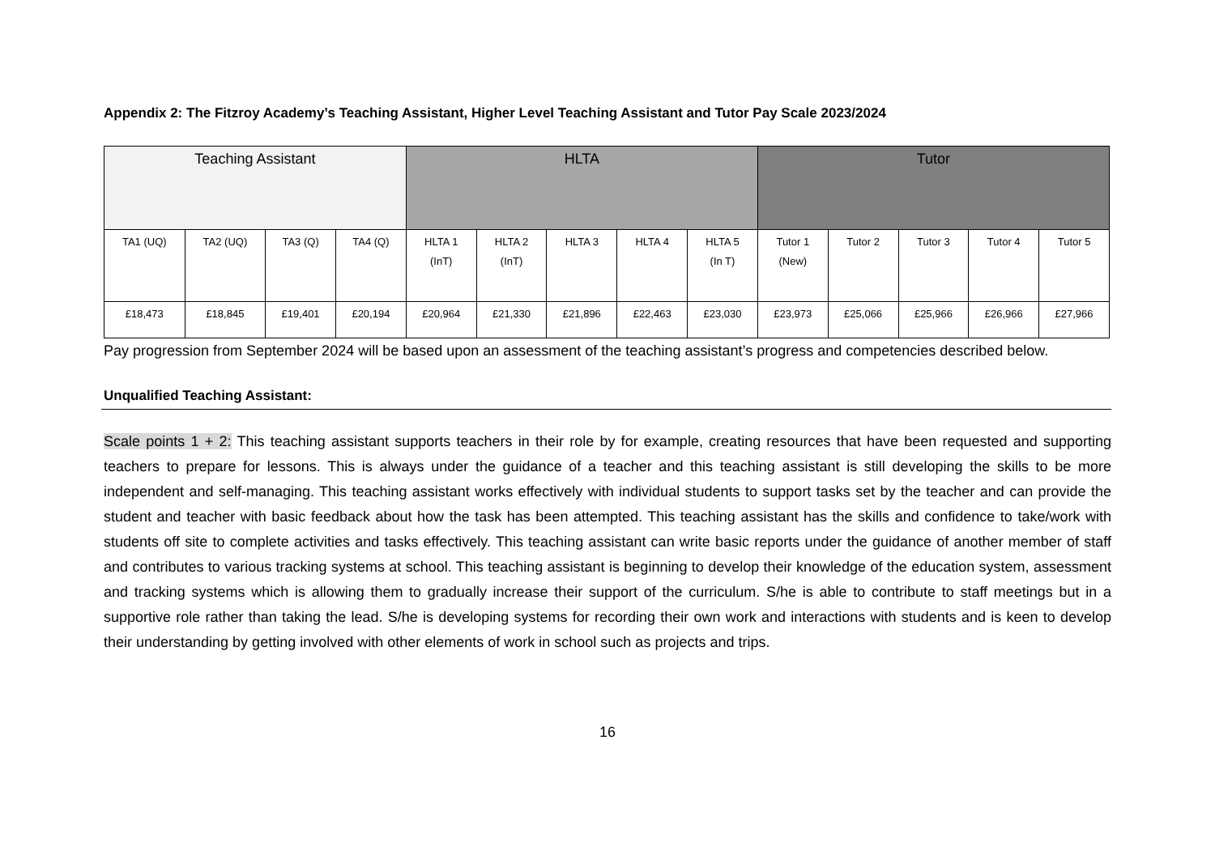Appendix 2: The Fitzroy Academy’s Teaching Assistant, Higher Level Teaching Assistant and Tutor Pay Scale 2023/2024
| Teaching Assistant | | | | HLTA | | | | | Tutor | | | | |
| --- | --- | --- | --- | --- | --- | --- | --- | --- | --- | --- | --- | --- | --- |
| TA1 (UQ) | TA2 (UQ) | TA3 (Q) | TA4 (Q) | HLTA 1 (InT) | HLTA 2 (InT) | HLTA 3 | HLTA 4 | HLTA 5 (In T) | Tutor 1 (New) | Tutor 2 | Tutor 3 | Tutor 4 | Tutor 5 |
| £18,473 | £18,845 | £19,401 | £20,194 | £20,964 | £21,330 | £21,896 | £22,463 | £23,030 | £23,973 | £25,066 | £25,966 | £26,966 | £27,966 |
Pay progression from September 2024 will be based upon an assessment of the teaching assistant’s progress and competencies described below.
Unqualified Teaching Assistant:
Scale points 1 + 2: This teaching assistant supports teachers in their role by for example, creating resources that have been requested and supporting teachers to prepare for lessons. This is always under the guidance of a teacher and this teaching assistant is still developing the skills to be more independent and self-managing. This teaching assistant works effectively with individual students to support tasks set by the teacher and can provide the student and teacher with basic feedback about how the task has been attempted. This teaching assistant has the skills and confidence to take/work with students off site to complete activities and tasks effectively. This teaching assistant can write basic reports under the guidance of another member of staff and contributes to various tracking systems at school. This teaching assistant is beginning to develop their knowledge of the education system, assessment and tracking systems which is allowing them to gradually increase their support of the curriculum. S/he is able to contribute to staff meetings but in a supportive role rather than taking the lead. S/he is developing systems for recording their own work and interactions with students and is keen to develop their understanding by getting involved with other elements of work in school such as projects and trips.
16